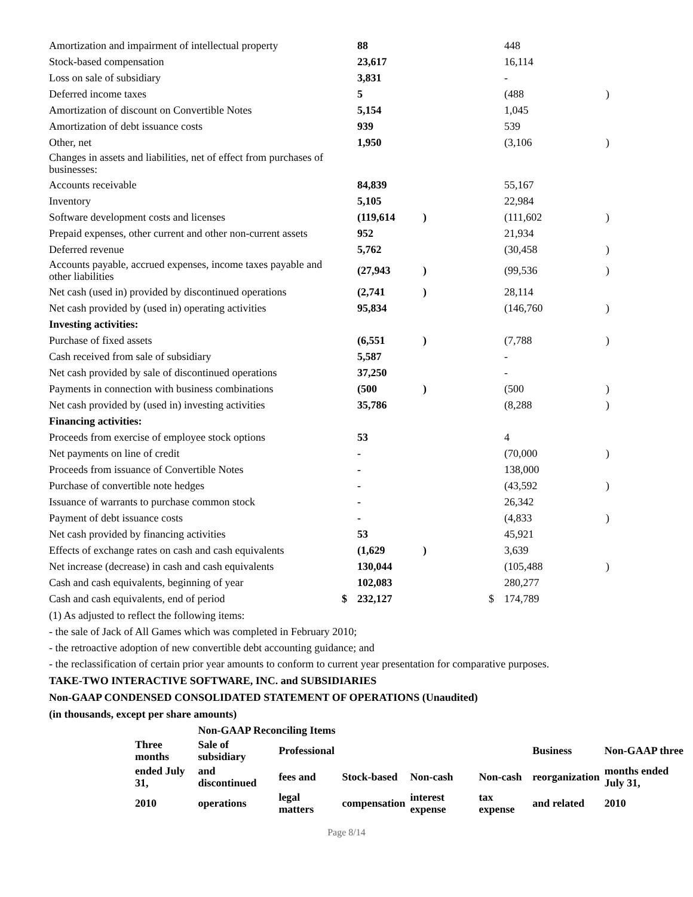| Amortization and impairment of intellectual property | | 88 | | | 448 | |
| Stock-based compensation | | 23,617 | | | 16,114 | |
| Loss on sale of subsidiary | | 3,831 | | | - | |
| Deferred income taxes | | 5 | | | (488 | ) |
| Amortization of discount on Convertible Notes | | 5,154 | | | 1,045 | |
| Amortization of debt issuance costs | | 939 | | | 539 | |
| Other, net | | 1,950 | | | (3,106 | ) |
| Changes in assets and liabilities, net of effect from purchases of businesses: | | | | | | |
| Accounts receivable | | 84,839 | | | 55,167 | |
| Inventory | | 5,105 | | | 22,984 | |
| Software development costs and licenses | | (119,614 | ) | | (111,602 | ) |
| Prepaid expenses, other current and other non-current assets | | 952 | | | 21,934 | |
| Deferred revenue | | 5,762 | | | (30,458 | ) |
| Accounts payable, accrued expenses, income taxes payable and other liabilities | | (27,943 | ) | | (99,536 | ) |
| Net cash (used in) provided by discontinued operations | | (2,741 | ) | | 28,114 | |
| Net cash provided by (used in) operating activities | | 95,834 | | | (146,760 | ) |
| Investing activities: | | | | | | |
| Purchase of fixed assets | | (6,551 | ) | | (7,788 | ) |
| Cash received from sale of subsidiary | | 5,587 | | | - | |
| Net cash provided by sale of discontinued operations | | 37,250 | | | - | |
| Payments in connection with business combinations | | (500 | ) | | (500 | ) |
| Net cash provided by (used in) investing activities | | 35,786 | | | (8,288 | ) |
| Financing activities: | | | | | | |
| Proceeds from exercise of employee stock options | | 53 | | | 4 | |
| Net payments on line of credit | | - | | | (70,000 | ) |
| Proceeds from issuance of Convertible Notes | | - | | | 138,000 | |
| Purchase of convertible note hedges | | - | | | (43,592 | ) |
| Issuance of warrants to purchase common stock | | - | | | 26,342 | |
| Payment of debt issuance costs | | - | | | (4,833 | ) |
| Net cash provided by financing activities | | 53 | | | 45,921 | |
| Effects of exchange rates on cash and cash equivalents | | (1,629 | ) | | 3,639 | |
| Net increase (decrease) in cash and cash equivalents | | 130,044 | | | (105,488 | ) |
| Cash and cash equivalents, beginning of year | | 102,083 | | | 280,277 | |
| Cash and cash equivalents, end of period | $ | 232,127 | | $ | 174,789 | |
(1) As adjusted to reflect the following items:
- the sale of Jack of All Games which was completed in February 2010;
- the retroactive adoption of new convertible debt accounting guidance; and
- the reclassification of certain prior year amounts to conform to current year presentation for comparative purposes.
TAKE-TWO INTERACTIVE SOFTWARE, INC. and SUBSIDIARIES
Non-GAAP CONDENSED CONSOLIDATED STATEMENT OF OPERATIONS (Unaudited)
(in thousands, except per share amounts)
| | Non-GAAP Reconciling Items | | | | | | |
| Three months | Sale of subsidiary | Professional | | | | Business | Non-GAAP three |
| ended July 31, | and discontinued | fees and | Stock-based | Non-cash | Non-cash | reorganization | months ended July 31, |
| 2010 | operations | legal matters | compensation | interest expense | tax expense | and related | 2010 |
Page 8/14